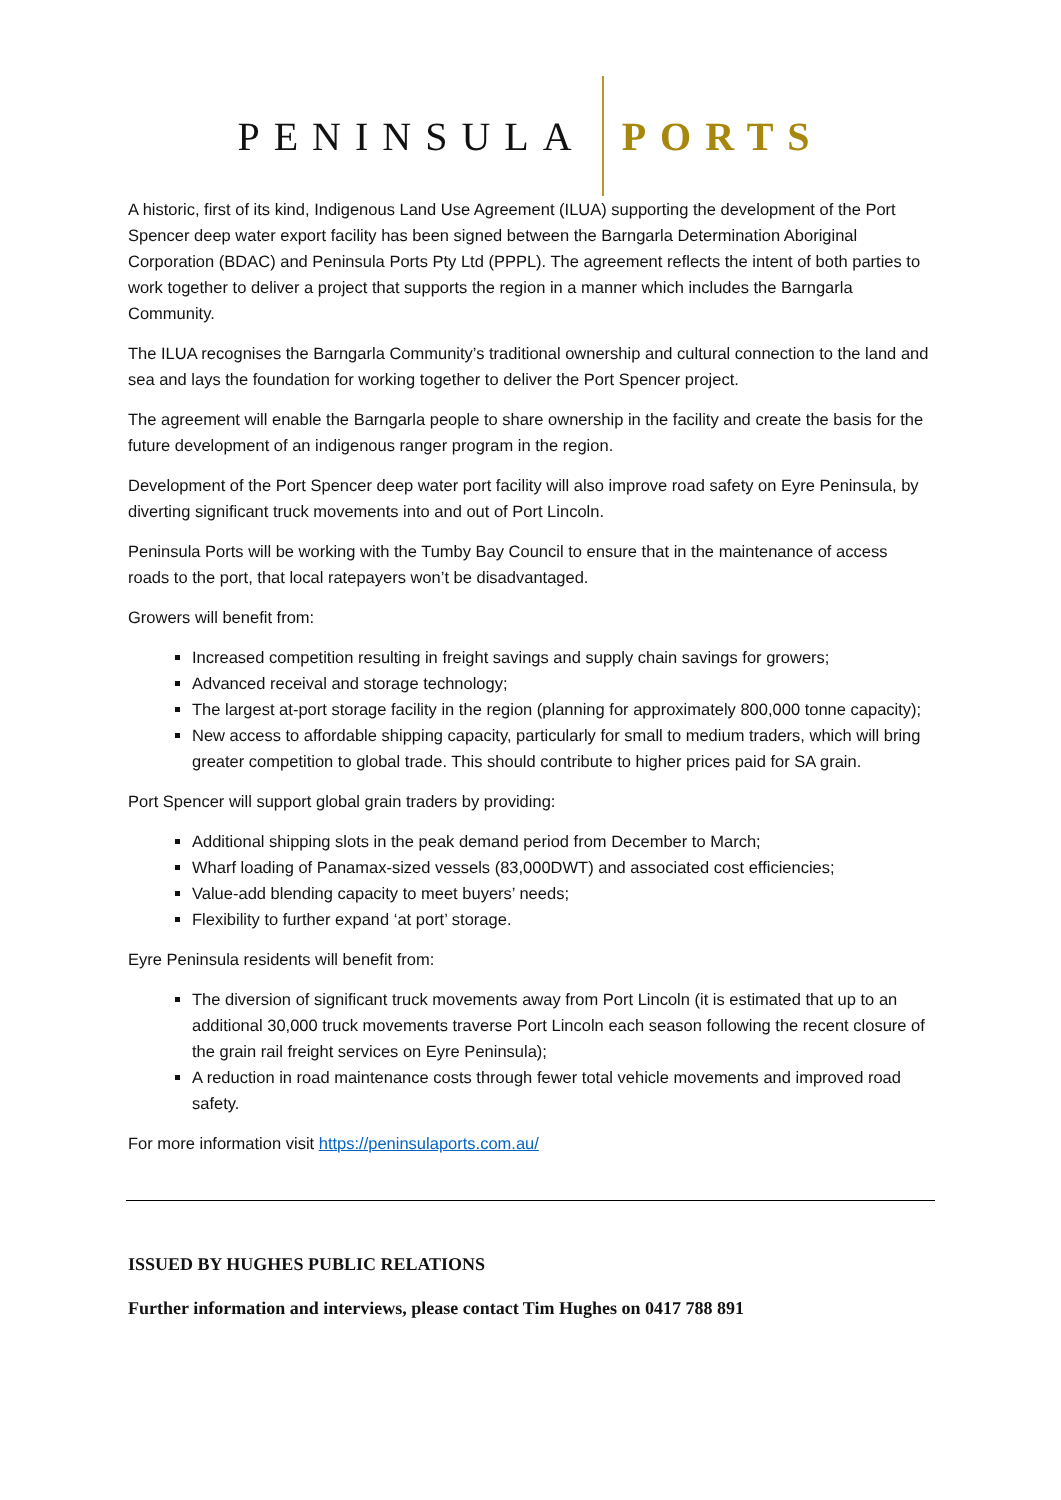PENINSULA PORTS
A historic, first of its kind, Indigenous Land Use Agreement (ILUA) supporting the development of the Port Spencer deep water export facility has been signed between the Barngarla Determination Aboriginal Corporation (BDAC) and Peninsula Ports Pty Ltd (PPPL). The agreement reflects the intent of both parties to work together to deliver a project that supports the region in a manner which includes the Barngarla Community.
The ILUA recognises the Barngarla Community’s traditional ownership and cultural connection to the land and sea and lays the foundation for working together to deliver the Port Spencer project.
The agreement will enable the Barngarla people to share ownership in the facility and create the basis for the future development of an indigenous ranger program in the region.
Development of the Port Spencer deep water port facility will also improve road safety on Eyre Peninsula, by diverting significant truck movements into and out of Port Lincoln.
Peninsula Ports will be working with the Tumby Bay Council to ensure that in the maintenance of access roads to the port, that local ratepayers won’t be disadvantaged.
Growers will benefit from:
Increased competition resulting in freight savings and supply chain savings for growers;
Advanced receival and storage technology;
The largest at-port storage facility in the region (planning for approximately 800,000 tonne capacity);
New access to affordable shipping capacity, particularly for small to medium traders, which will bring greater competition to global trade. This should contribute to higher prices paid for SA grain.
Port Spencer will support global grain traders by providing:
Additional shipping slots in the peak demand period from December to March;
Wharf loading of Panamax-sized vessels (83,000DWT) and associated cost efficiencies;
Value-add blending capacity to meet buyers’ needs;
Flexibility to further expand ‘at port’ storage.
Eyre Peninsula residents will benefit from:
The diversion of significant truck movements away from Port Lincoln (it is estimated that up to an additional 30,000 truck movements traverse Port Lincoln each season following the recent closure of the grain rail freight services on Eyre Peninsula);
A reduction in road maintenance costs through fewer total vehicle movements and improved road safety.
For more information visit https://peninsulaports.com.au/
ISSUED BY HUGHES PUBLIC RELATIONS
Further information and interviews, please contact Tim Hughes on 0417 788 891